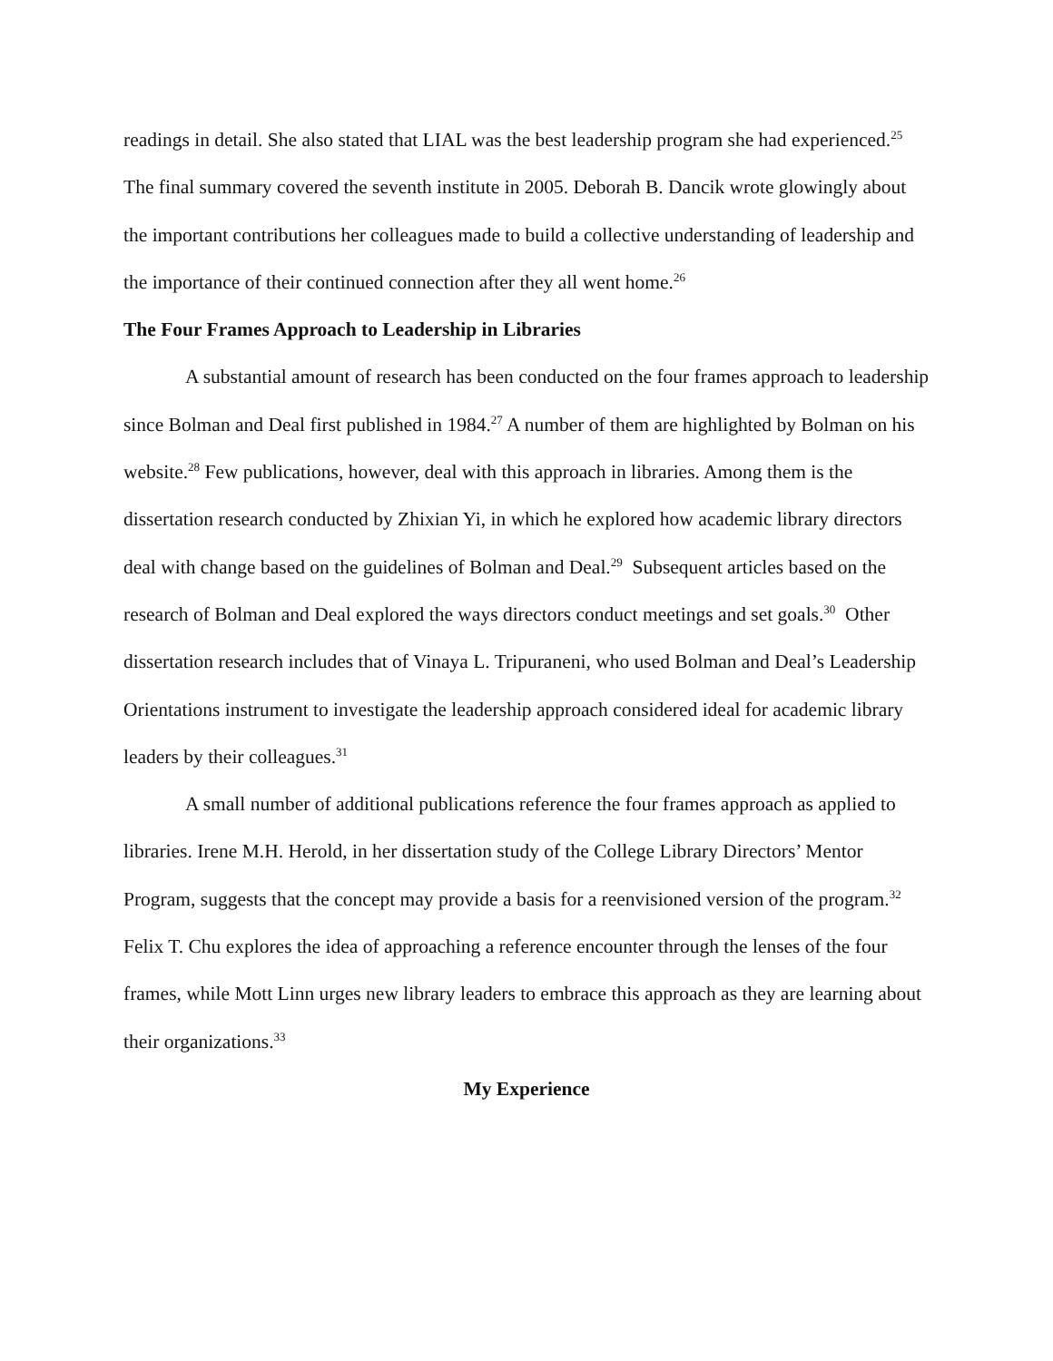readings in detail. She also stated that LIAL was the best leadership program she had experienced.<sup>25</sup> The final summary covered the seventh institute in 2005. Deborah B. Dancik wrote glowingly about the important contributions her colleagues made to build a collective understanding of leadership and the importance of their continued connection after they all went home.<sup>26</sup>
The Four Frames Approach to Leadership in Libraries
A substantial amount of research has been conducted on the four frames approach to leadership since Bolman and Deal first published in 1984.<sup>27</sup> A number of them are highlighted by Bolman on his website.<sup>28</sup> Few publications, however, deal with this approach in libraries. Among them is the dissertation research conducted by Zhixian Yi, in which he explored how academic library directors deal with change based on the guidelines of Bolman and Deal.<sup>29</sup> Subsequent articles based on the research of Bolman and Deal explored the ways directors conduct meetings and set goals.<sup>30</sup> Other dissertation research includes that of Vinaya L. Tripuraneni, who used Bolman and Deal’s Leadership Orientations instrument to investigate the leadership approach considered ideal for academic library leaders by their colleagues.<sup>31</sup>
A small number of additional publications reference the four frames approach as applied to libraries. Irene M.H. Herold, in her dissertation study of the College Library Directors’ Mentor Program, suggests that the concept may provide a basis for a reenvisioned version of the program.<sup>32</sup> Felix T. Chu explores the idea of approaching a reference encounter through the lenses of the four frames, while Mott Linn urges new library leaders to embrace this approach as they are learning about their organizations.<sup>33</sup>
My Experience